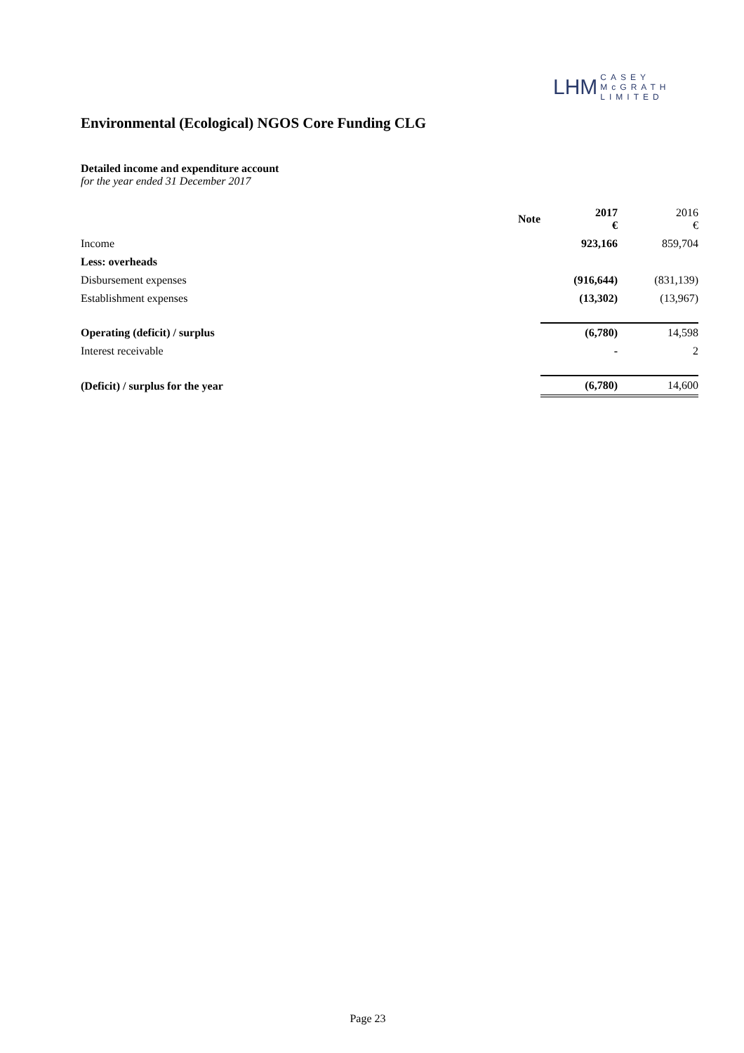LHM CASEY
McGRATH
LIMITED
Environmental (Ecological) NGOS Core Funding CLG
Detailed income and expenditure account
for the year ended 31 December 2017
| | Note | 2017 € | 2016 € |
| --- | --- | --- | --- |
| Income | | 923,166 | 859,704 |
| Less: overheads | | | |
| Disbursement expenses | | (916,644) | (831,139) |
| Establishment expenses | | (13,302) | (13,967) |
| Operating (deficit) / surplus | | (6,780) | 14,598 |
| Interest receivable | | - | 2 |
| (Deficit) / surplus for the year | | (6,780) | 14,600 |
Page 23